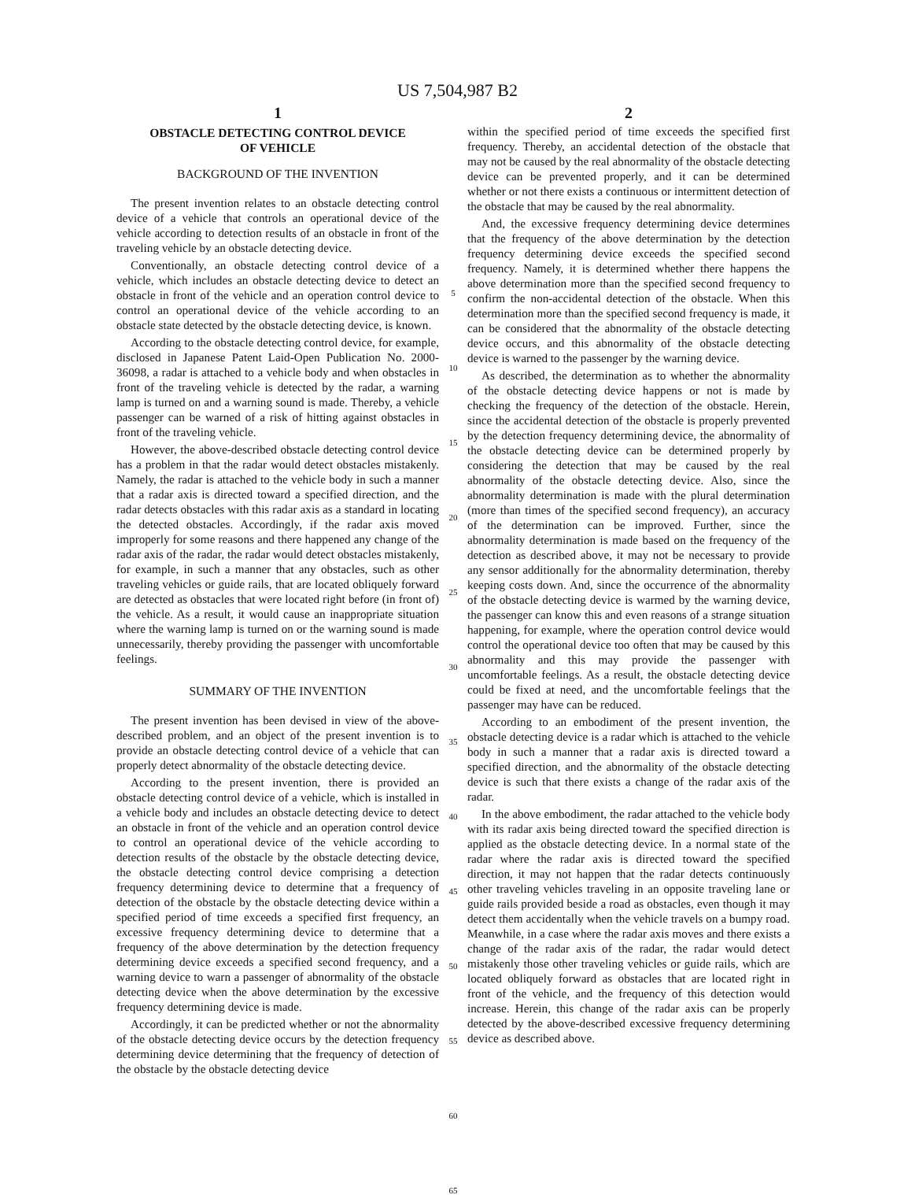US 7,504,987 B2
1
OBSTACLE DETECTING CONTROL DEVICE
OF VEHICLE
BACKGROUND OF THE INVENTION
The present invention relates to an obstacle detecting control device of a vehicle that controls an operational device of the vehicle according to detection results of an obstacle in front of the traveling vehicle by an obstacle detecting device.
Conventionally, an obstacle detecting control device of a vehicle, which includes an obstacle detecting device to detect an obstacle in front of the vehicle and an operation control device to control an operational device of the vehicle according to an obstacle state detected by the obstacle detecting device, is known.
According to the obstacle detecting control device, for example, disclosed in Japanese Patent Laid-Open Publication No. 2000-36098, a radar is attached to a vehicle body and when obstacles in front of the traveling vehicle is detected by the radar, a warning lamp is turned on and a warning sound is made. Thereby, a vehicle passenger can be warned of a risk of hitting against obstacles in front of the traveling vehicle.
However, the above-described obstacle detecting control device has a problem in that the radar would detect obstacles mistakenly. Namely, the radar is attached to the vehicle body in such a manner that a radar axis is directed toward a specified direction, and the radar detects obstacles with this radar axis as a standard in locating the detected obstacles. Accordingly, if the radar axis moved improperly for some reasons and there happened any change of the radar axis of the radar, the radar would detect obstacles mistakenly, for example, in such a manner that any obstacles, such as other traveling vehicles or guide rails, that are located obliquely forward are detected as obstacles that were located right before (in front of) the vehicle. As a result, it would cause an inappropriate situation where the warning lamp is turned on or the warning sound is made unnecessarily, thereby providing the passenger with uncomfortable feelings.
SUMMARY OF THE INVENTION
The present invention has been devised in view of the above-described problem, and an object of the present invention is to provide an obstacle detecting control device of a vehicle that can properly detect abnormality of the obstacle detecting device.
According to the present invention, there is provided an obstacle detecting control device of a vehicle, which is installed in a vehicle body and includes an obstacle detecting device to detect an obstacle in front of the vehicle and an operation control device to control an operational device of the vehicle according to detection results of the obstacle by the obstacle detecting device, the obstacle detecting control device comprising a detection frequency determining device to determine that a frequency of detection of the obstacle by the obstacle detecting device within a specified period of time exceeds a specified first frequency, an excessive frequency determining device to determine that a frequency of the above determination by the detection frequency determining device exceeds a specified second frequency, and a warning device to warn a passenger of abnormality of the obstacle detecting device when the above determination by the excessive frequency determining device is made.
Accordingly, it can be predicted whether or not the abnormality of the obstacle detecting device occurs by the detection frequency determining device determining that the frequency of detection of the obstacle by the obstacle detecting device
5
10
15
20
25
30
35
40
45
50
55
60
65
2
within the specified period of time exceeds the specified first frequency. Thereby, an accidental detection of the obstacle that may not be caused by the real abnormality of the obstacle detecting device can be prevented properly, and it can be determined whether or not there exists a continuous or intermittent detection of the obstacle that may be caused by the real abnormality.
And, the excessive frequency determining device determines that the frequency of the above determination by the detection frequency determining device exceeds the specified second frequency. Namely, it is determined whether there happens the above determination more than the specified second frequency to confirm the non-accidental detection of the obstacle. When this determination more than the specified second frequency is made, it can be considered that the abnormality of the obstacle detecting device occurs, and this abnormality of the obstacle detecting device is warned to the passenger by the warning device.
As described, the determination as to whether the abnormality of the obstacle detecting device happens or not is made by checking the frequency of the detection of the obstacle. Herein, since the accidental detection of the obstacle is properly prevented by the detection frequency determining device, the abnormality of the obstacle detecting device can be determined properly by considering the detection that may be caused by the real abnormality of the obstacle detecting device. Also, since the abnormality determination is made with the plural determination (more than times of the specified second frequency), an accuracy of the determination can be improved. Further, since the abnormality determination is made based on the frequency of the detection as described above, it may not be necessary to provide any sensor additionally for the abnormality determination, thereby keeping costs down. And, since the occurrence of the abnormality of the obstacle detecting device is warmed by the warning device, the passenger can know this and even reasons of a strange situation happening, for example, where the operation control device would control the operational device too often that may be caused by this abnormality and this may provide the passenger with uncomfortable feelings. As a result, the obstacle detecting device could be fixed at need, and the uncomfortable feelings that the passenger may have can be reduced.
According to an embodiment of the present invention, the obstacle detecting device is a radar which is attached to the vehicle body in such a manner that a radar axis is directed toward a specified direction, and the abnormality of the obstacle detecting device is such that there exists a change of the radar axis of the radar.
In the above embodiment, the radar attached to the vehicle body with its radar axis being directed toward the specified direction is applied as the obstacle detecting device. In a normal state of the radar where the radar axis is directed toward the specified direction, it may not happen that the radar detects continuously other traveling vehicles traveling in an opposite traveling lane or guide rails provided beside a road as obstacles, even though it may detect them accidentally when the vehicle travels on a bumpy road. Meanwhile, in a case where the radar axis moves and there exists a change of the radar axis of the radar, the radar would detect mistakenly those other traveling vehicles or guide rails, which are located obliquely forward as obstacles that are located right in front of the vehicle, and the frequency of this detection would increase. Herein, this change of the radar axis can be properly detected by the above-described excessive frequency determining device as described above.